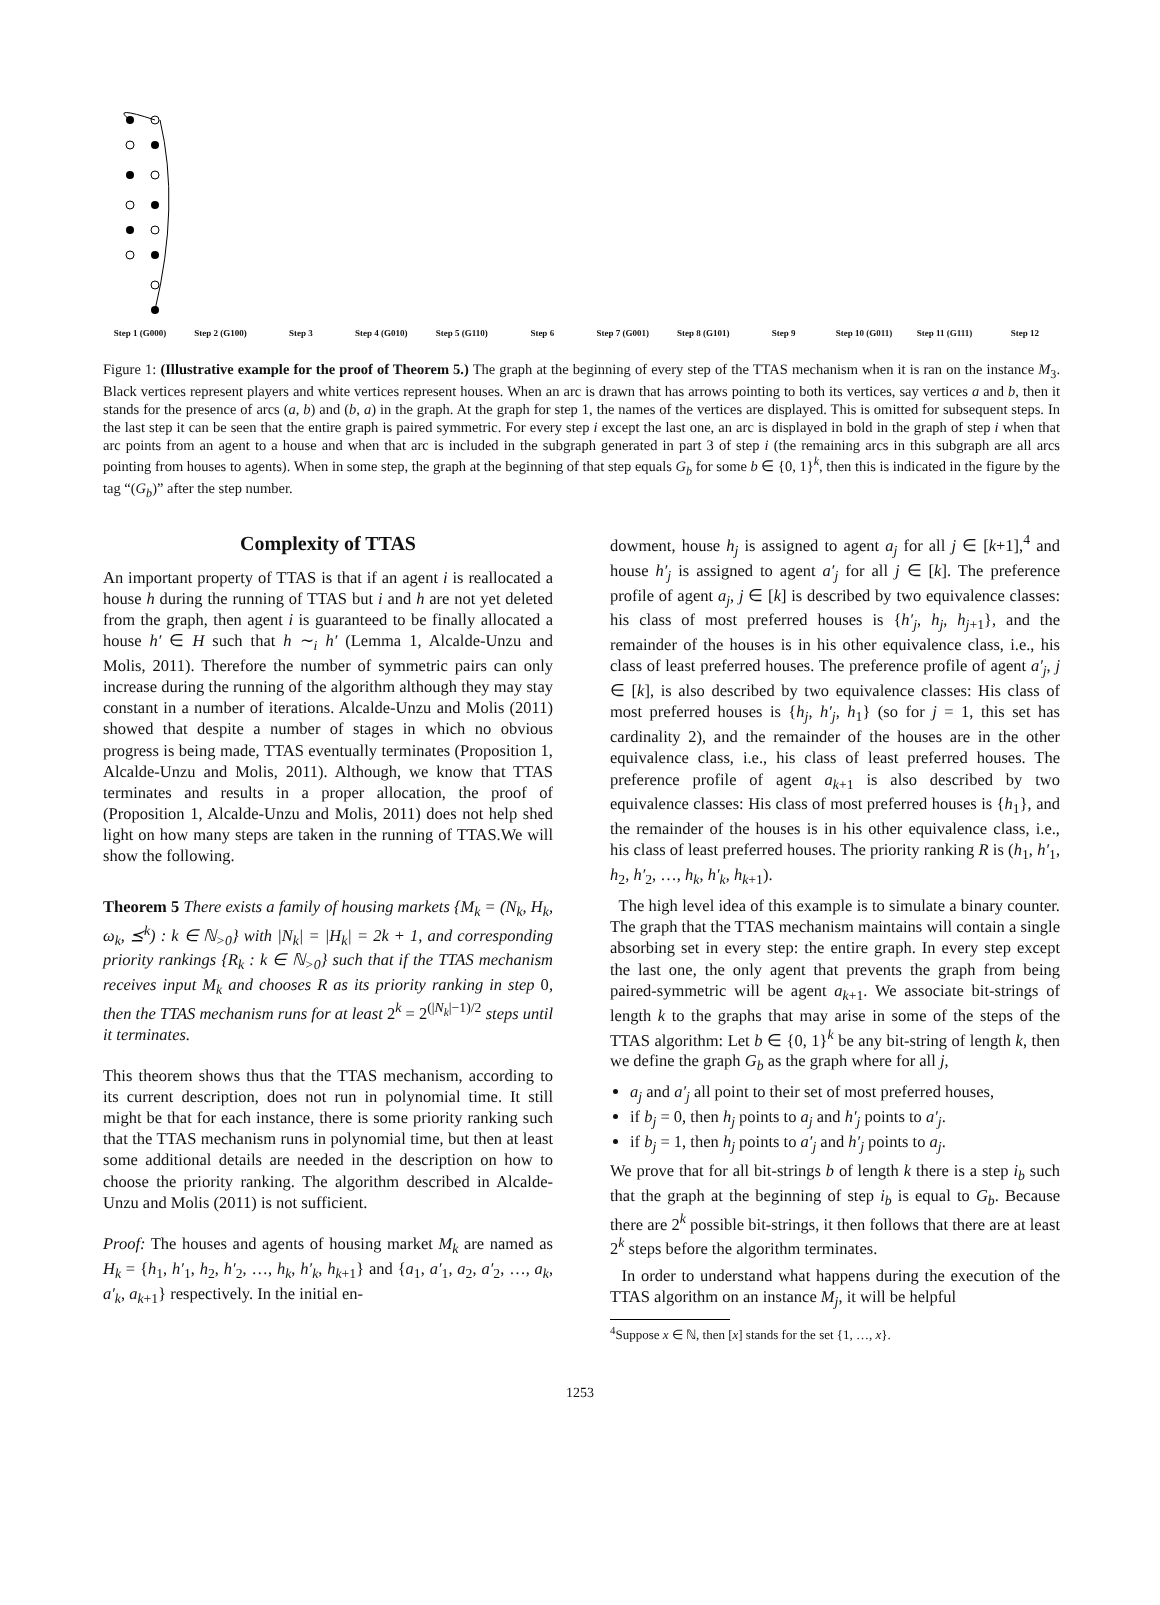Step 1 (G000)
Step 2 (G100)
Step 3 Step 4 (G010)
Step 5 (G110)
Step 6 Step 7 (G001)
Step 8 (G101)
Step 9 Step 10 (G011)
Step 11 (G111)
Step 12
Figure 1: (Illustrative example for the proof of Theorem 5.) The graph at the beginning of every step of the TTAS mechanism when it is ran on the instance M<sub>3</sub>. Black vertices represent players and white vertices represent houses. When an arc is drawn that has arrows pointing to both its vertices, say vertices a and b, then it stands for the presence of arcs (a, b) and (b, a) in the graph. At the graph for step 1, the names of the vertices are displayed. This is omitted for subsequent steps. In the last step it can be seen that the entire graph is paired symmetric. For every step i except the last one, an arc is displayed in bold in the graph of step i when that arc points from an agent to a house and when that arc is included in the subgraph generated in part 3 of step i (the remaining arcs in this subgraph are all arcs pointing from houses to agents). When in some step, the graph at the beginning of that step equals G<sub>b</sub> for some b ∈ {0, 1}<sup>k</sup>, then this is indicated in the figure by the tag “(G<sub>b</sub>)” after the step number.
Complexity of TTAS
An important property of TTAS is that if an agent i is reallocated a house h during the running of TTAS but i and h are not yet deleted from the graph, then agent i is guaranteed to be finally allocated a house h′ ∈ H such that h ∼<sub>i</sub> h′ (Lemma 1, Alcalde-Unzu and Molis, 2011). Therefore the number of symmetric pairs can only increase during the running of the algorithm although they may stay constant in a number of iterations. Alcalde-Unzu and Molis (2011) showed that despite a number of stages in which no obvious progress is being made, TTAS eventually terminates (Proposition 1, Alcalde-Unzu and Molis, 2011). Although, we know that TTAS terminates and results in a proper allocation, the proof of (Proposition 1, Alcalde-Unzu and Molis, 2011) does not help shed light on how many steps are taken in the running of TTAS.We will show the following.
Theorem 5 There exists a family of housing markets {M<sub>k</sub> = (N<sub>k</sub>, H<sub>k</sub>, ω<sub>k</sub>, ⪯<sup>k</sup>) : k ∈ ℕ<sub>>0</sub>} with |N<sub>k</sub>| = |H<sub>k</sub>| = 2k + 1, and corresponding priority rankings {R<sub>k</sub> : k ∈ ℕ<sub>>0</sub>} such that if the TTAS mechanism receives input M<sub>k</sub> and chooses R as its priority ranking in step 0, then the TTAS mechanism runs for at least 2<sup>k</sup> = 2<sup>(|N<sub>k</sub>|−1)/2</sup> steps until it terminates.
This theorem shows thus that the TTAS mechanism, according to its current description, does not run in polynomial time. It still might be that for each instance, there is some priority ranking such that the TTAS mechanism runs in polynomial time, but then at least some additional details are needed in the description on how to choose the priority ranking. The algorithm described in Alcalde-Unzu and Molis (2011) is not sufficient.
Proof: The houses and agents of housing market M<sub>k</sub> are named as H<sub>k</sub> = {h<sub>1</sub>, h′<sub>1</sub>, h<sub>2</sub>, h′<sub>2</sub>, …, h<sub>k</sub>, h′<sub>k</sub>, h<sub>k+1</sub>} and {a<sub>1</sub>, a′<sub>1</sub>, a<sub>2</sub>, a′<sub>2</sub>, …, a<sub>k</sub>, a′<sub>k</sub>, a<sub>k+1</sub>} respectively. In the initial en-
dowment, house h<sub>j</sub> is assigned to agent a<sub>j</sub> for all j ∈ [k+1],<sup>4</sup> and house h′<sub>j</sub> is assigned to agent a′<sub>j</sub> for all j ∈ [k]. The preference profile of agent a<sub>j</sub>, j ∈ [k] is described by two equivalence classes: his class of most preferred houses is {h′<sub>j</sub>, h<sub>j</sub>, h<sub>j+1</sub>}, and the remainder of the houses is in his other equivalence class, i.e., his class of least preferred houses. The preference profile of agent a′<sub>j</sub>, j ∈ [k], is also described by two equivalence classes: His class of most preferred houses is {h<sub>j</sub>, h′<sub>j</sub>, h<sub>1</sub>} (so for j = 1, this set has cardinality 2), and the remainder of the houses are in the other equivalence class, i.e., his class of least preferred houses. The preference profile of agent a<sub>k+1</sub> is also described by two equivalence classes: His class of most preferred houses is {h<sub>1</sub>}, and the remainder of the houses is in his other equivalence class, i.e., his class of least preferred houses. The priority ranking R is (h<sub>1</sub>, h′<sub>1</sub>, h<sub>2</sub>, h′<sub>2</sub>, …, h<sub>k</sub>, h′<sub>k</sub>, h<sub>k+1</sub>).
The high level idea of this example is to simulate a binary counter. The graph that the TTAS mechanism maintains will contain a single absorbing set in every step: the entire graph. In every step except the last one, the only agent that prevents the graph from being paired-symmetric will be agent a<sub>k+1</sub>. We associate bit-strings of length k to the graphs that may arise in some of the steps of the TTAS algorithm: Let b ∈ {0, 1}<sup>k</sup> be any bit-string of length k, then we define the graph G<sub>b</sub> as the graph where for all j,
a<sub>j</sub> and a′<sub>j</sub> all point to their set of most preferred houses,
if b<sub>j</sub> = 0, then h<sub>j</sub> points to a<sub>j</sub> and h′<sub>j</sub> points to a′<sub>j</sub>.
if b<sub>j</sub> = 1, then h<sub>j</sub> points to a′<sub>j</sub> and h′<sub>j</sub> points to a<sub>j</sub>.
We prove that for all bit-strings b of length k there is a step i<sub>b</sub> such that the graph at the beginning of step i<sub>b</sub> is equal to G<sub>b</sub>. Because there are 2<sup>k</sup> possible bit-strings, it then follows that there are at least 2<sup>k</sup> steps before the algorithm terminates.
In order to understand what happens during the execution of the TTAS algorithm on an instance M<sub>j</sub>, it will be helpful
<sup>4</sup> Suppose x ∈ ℕ, then [x] stands for the set {1, …, x}.
1253